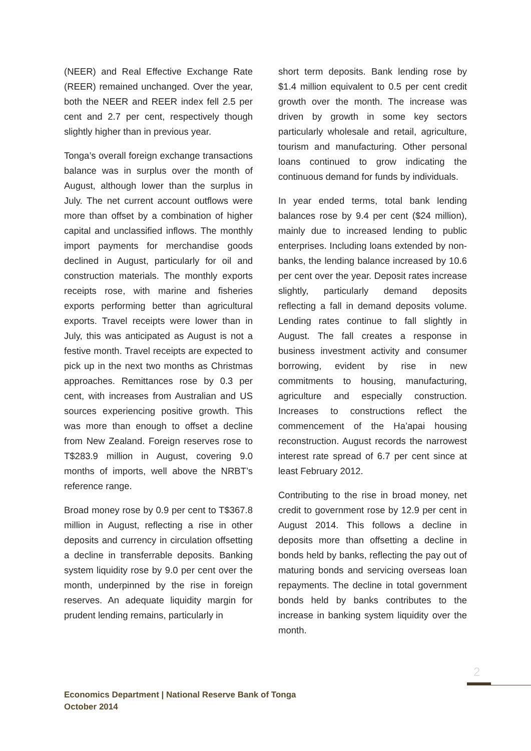(NEER) and Real Effective Exchange Rate (REER) remained unchanged. Over the year, both the NEER and REER index fell 2.5 per cent and 2.7 per cent, respectively though slightly higher than in previous year.
Tonga’s overall foreign exchange transactions balance was in surplus over the month of August, although lower than the surplus in July. The net current account outflows were more than offset by a combination of higher capital and unclassified inflows. The monthly import payments for merchandise goods declined in August, particularly for oil and construction materials. The monthly exports receipts rose, with marine and fisheries exports performing better than agricultural exports. Travel receipts were lower than in July, this was anticipated as August is not a festive month. Travel receipts are expected to pick up in the next two months as Christmas approaches. Remittances rose by 0.3 per cent, with increases from Australian and US sources experiencing positive growth. This was more than enough to offset a decline from New Zealand. Foreign reserves rose to T$283.9 million in August, covering 9.0 months of imports, well above the NRBT’s reference range.
Broad money rose by 0.9 per cent to T$367.8 million in August, reflecting a rise in other deposits and currency in circulation offsetting a decline in transferrable deposits. Banking system liquidity rose by 9.0 per cent over the month, underpinned by the rise in foreign reserves. An adequate liquidity margin for prudent lending remains, particularly in
short term deposits. Bank lending rose by $1.4 million equivalent to 0.5 per cent credit growth over the month. The increase was driven by growth in some key sectors particularly wholesale and retail, agriculture, tourism and manufacturing. Other personal loans continued to grow indicating the continuous demand for funds by individuals.
In year ended terms, total bank lending balances rose by 9.4 per cent ($24 million), mainly due to increased lending to public enterprises. Including loans extended by non-banks, the lending balance increased by 10.6 per cent over the year. Deposit rates increase slightly, particularly demand deposits reflecting a fall in demand deposits volume. Lending rates continue to fall slightly in August. The fall creates a response in business investment activity and consumer borrowing, evident by rise in new commitments to housing, manufacturing, agriculture and especially construction. Increases to constructions reflect the commencement of the Ha’apai housing reconstruction. August records the narrowest interest rate spread of 6.7 per cent since at least February 2012.
Contributing to the rise in broad money, net credit to government rose by 12.9 per cent in August 2014. This follows a decline in deposits more than offsetting a decline in bonds held by banks, reflecting the pay out of maturing bonds and servicing overseas loan repayments. The decline in total government bonds held by banks contributes to the increase in banking system liquidity over the month.
2
Economics Department | National Reserve Bank of Tonga
October 2014